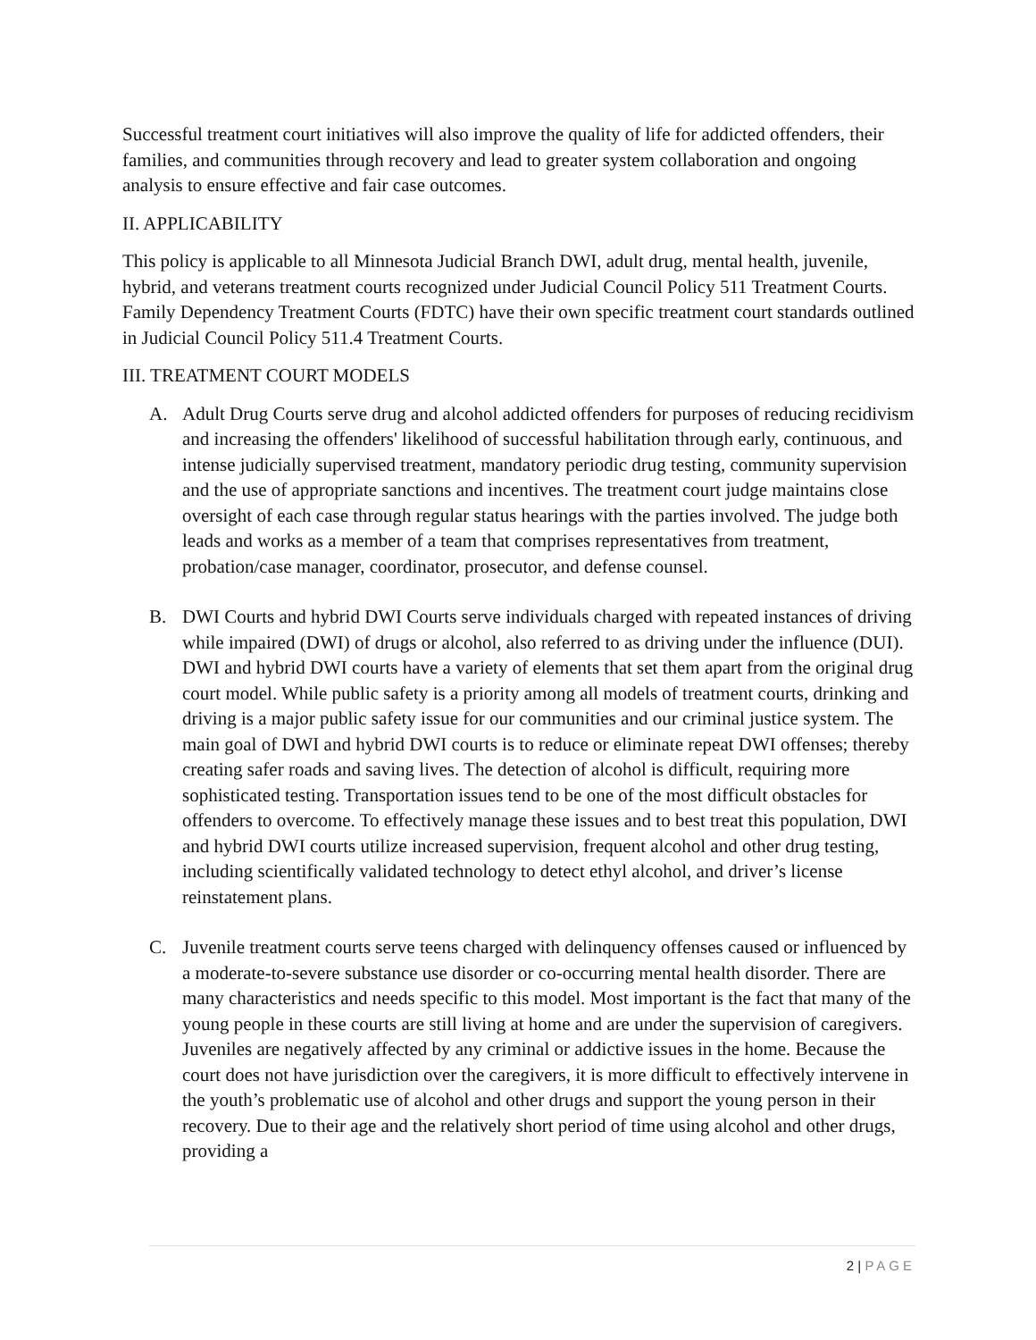Successful treatment court initiatives will also improve the quality of life for addicted offenders, their families, and communities through recovery and lead to greater system collaboration and ongoing analysis to ensure effective and fair case outcomes.
II. APPLICABILITY
This policy is applicable to all Minnesota Judicial Branch DWI, adult drug, mental health, juvenile, hybrid, and veterans treatment courts recognized under Judicial Council Policy 511 Treatment Courts. Family Dependency Treatment Courts (FDTC) have their own specific treatment court standards outlined in Judicial Council Policy 511.4 Treatment Courts.
III. TREATMENT COURT MODELS
A. Adult Drug Courts serve drug and alcohol addicted offenders for purposes of reducing recidivism and increasing the offenders' likelihood of successful habilitation through early, continuous, and intense judicially supervised treatment, mandatory periodic drug testing, community supervision and the use of appropriate sanctions and incentives. The treatment court judge maintains close oversight of each case through regular status hearings with the parties involved. The judge both leads and works as a member of a team that comprises representatives from treatment, probation/case manager, coordinator, prosecutor, and defense counsel.
B. DWI Courts and hybrid DWI Courts serve individuals charged with repeated instances of driving while impaired (DWI) of drugs or alcohol, also referred to as driving under the influence (DUI). DWI and hybrid DWI courts have a variety of elements that set them apart from the original drug court model. While public safety is a priority among all models of treatment courts, drinking and driving is a major public safety issue for our communities and our criminal justice system. The main goal of DWI and hybrid DWI courts is to reduce or eliminate repeat DWI offenses; thereby creating safer roads and saving lives. The detection of alcohol is difficult, requiring more sophisticated testing. Transportation issues tend to be one of the most difficult obstacles for offenders to overcome. To effectively manage these issues and to best treat this population, DWI and hybrid DWI courts utilize increased supervision, frequent alcohol and other drug testing, including scientifically validated technology to detect ethyl alcohol, and driver’s license reinstatement plans.
C. Juvenile treatment courts serve teens charged with delinquency offenses caused or influenced by a moderate-to-severe substance use disorder or co-occurring mental health disorder. There are many characteristics and needs specific to this model. Most important is the fact that many of the young people in these courts are still living at home and are under the supervision of caregivers. Juveniles are negatively affected by any criminal or addictive issues in the home. Because the court does not have jurisdiction over the caregivers, it is more difficult to effectively intervene in the youth’s problematic use of alcohol and other drugs and support the young person in their recovery. Due to their age and the relatively short period of time using alcohol and other drugs, providing a
2 | PAGE